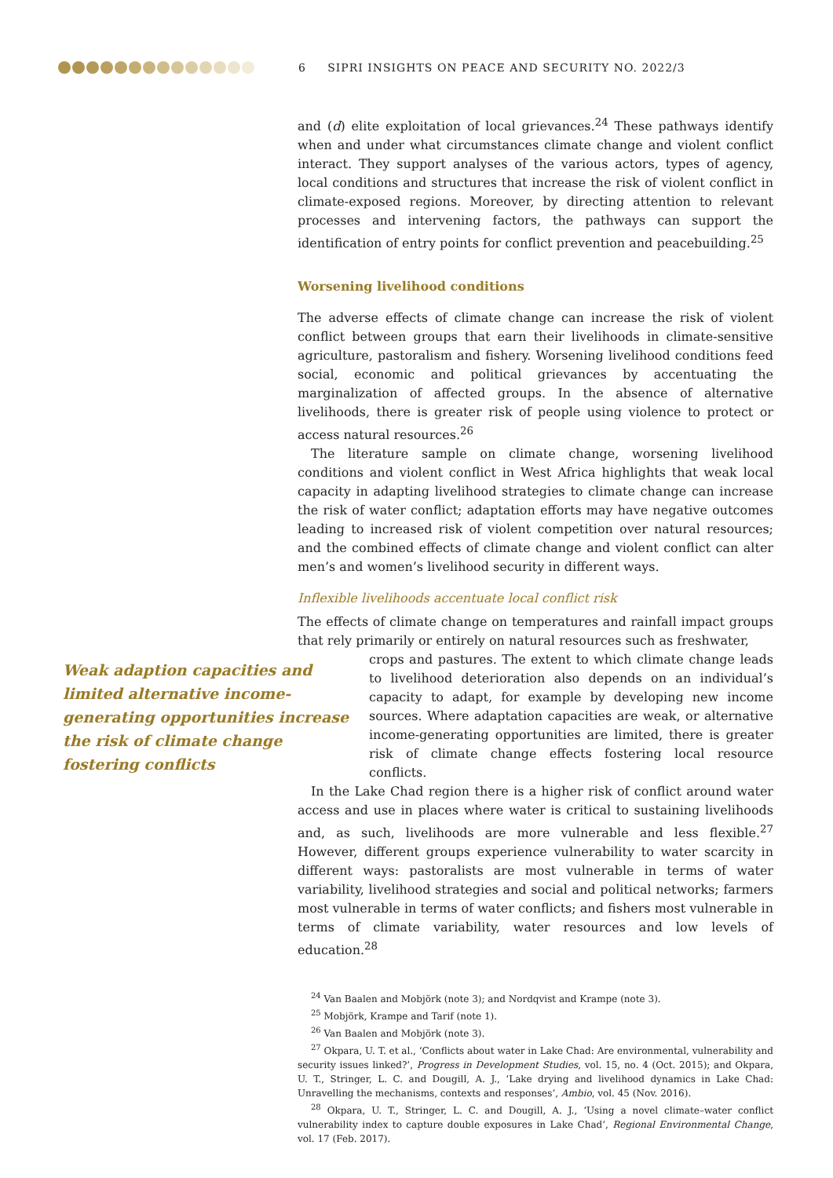6 SIPRI INSIGHTS ON PEACE AND SECURITY NO. 2022/3
and (d) elite exploitation of local grievances.<sup>24</sup> These pathways identify when and under what circumstances climate change and violent conflict interact. They support analyses of the various actors, types of agency, local conditions and structures that increase the risk of violent conflict in climate-exposed regions. Moreover, by directing attention to relevant processes and intervening factors, the pathways can support the identification of entry points for conflict prevention and peacebuilding.<sup>25</sup>
Worsening livelihood conditions
The adverse effects of climate change can increase the risk of violent conflict between groups that earn their livelihoods in climate-sensitive agriculture, pastoralism and fishery. Worsening livelihood conditions feed social, economic and political grievances by accentuating the marginalization of affected groups. In the absence of alternative livelihoods, there is greater risk of people using violence to protect or access natural resources.<sup>26</sup>
The literature sample on climate change, worsening livelihood conditions and violent conflict in West Africa highlights that weak local capacity in adapting livelihood strategies to climate change can increase the risk of water conflict; adaptation efforts may have negative outcomes leading to increased risk of violent competition over natural resources; and the combined effects of climate change and violent conflict can alter men’s and women’s livelihood security in different ways.
Inflexible livelihoods accentuate local conflict risk
The effects of climate change on temperatures and rainfall impact groups that rely primarily or entirely on natural resources such as freshwater,
Weak adaption capacities and limited alternative income-generating opportunities increase the risk of climate change fostering conflicts
crops and pastures. The extent to which climate change leads to livelihood deterioration also depends on an individual’s capacity to adapt, for example by developing new income sources. Where adaptation capacities are weak, or alternative income-generating opportunities are limited, there is greater risk of climate change effects fostering local resource conflicts.
In the Lake Chad region there is a higher risk of conflict around water access and use in places where water is critical to sustaining livelihoods and, as such, livelihoods are more vulnerable and less flexible.<sup>27</sup> However, different groups experience vulnerability to water scarcity in different ways: pastoralists are most vulnerable in terms of water variability, livelihood strategies and social and political networks; farmers most vulnerable in terms of water conflicts; and fishers most vulnerable in terms of climate variability, water resources and low levels of education.<sup>28</sup>
<sup>24</sup> Van Baalen and Mobjörk (note 3); and Nordqvist and Krampe (note 3).
<sup>25</sup> Mobjörk, Krampe and Tarif (note 1).
<sup>26</sup> Van Baalen and Mobjörk (note 3).
<sup>27</sup> Okpara, U. T. et al., ‘Conflicts about water in Lake Chad: Are environmental, vulnerability and security issues linked?’, Progress in Development Studies, vol. 15, no. 4 (Oct. 2015); and Okpara, U. T., Stringer, L. C. and Dougill, A. J., ‘Lake drying and livelihood dynamics in Lake Chad: Unravelling the mechanisms, contexts and responses’, Ambio, vol. 45 (Nov. 2016).
<sup>28</sup> Okpara, U. T., Stringer, L. C. and Dougill, A. J., ‘Using a novel climate–water conflict vulnerability index to capture double exposures in Lake Chad’, Regional Environmental Change, vol. 17 (Feb. 2017).